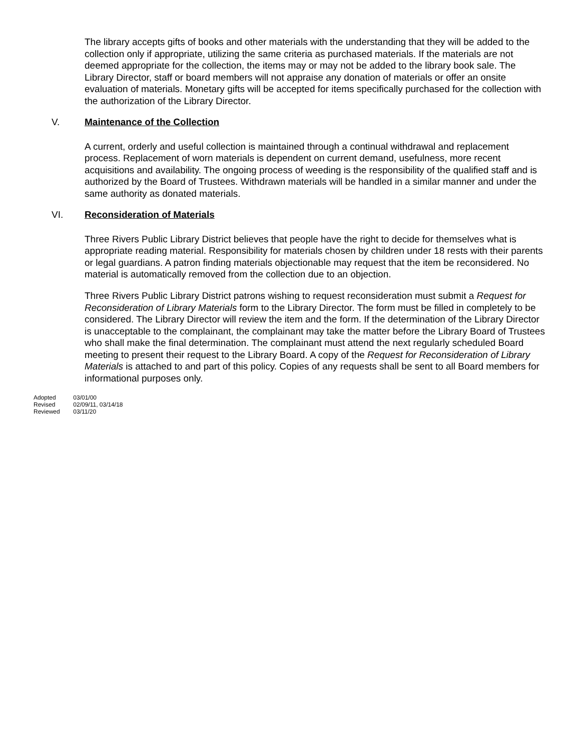The library accepts gifts of books and other materials with the understanding that they will be added to the collection only if appropriate, utilizing the same criteria as purchased materials. If the materials are not deemed appropriate for the collection, the items may or may not be added to the library book sale. The Library Director, staff or board members will not appraise any donation of materials or offer an onsite evaluation of materials. Monetary gifts will be accepted for items specifically purchased for the collection with the authorization of the Library Director.
V. Maintenance of the Collection
A current, orderly and useful collection is maintained through a continual withdrawal and replacement process. Replacement of worn materials is dependent on current demand, usefulness, more recent acquisitions and availability. The ongoing process of weeding is the responsibility of the qualified staff and is authorized by the Board of Trustees. Withdrawn materials will be handled in a similar manner and under the same authority as donated materials.
VI. Reconsideration of Materials
Three Rivers Public Library District believes that people have the right to decide for themselves what is appropriate reading material. Responsibility for materials chosen by children under 18 rests with their parents or legal guardians. A patron finding materials objectionable may request that the item be reconsidered. No material is automatically removed from the collection due to an objection.
Three Rivers Public Library District patrons wishing to request reconsideration must submit a Request for Reconsideration of Library Materials form to the Library Director. The form must be filled in completely to be considered. The Library Director will review the item and the form. If the determination of the Library Director is unacceptable to the complainant, the complainant may take the matter before the Library Board of Trustees who shall make the final determination. The complainant must attend the next regularly scheduled Board meeting to present their request to the Library Board. A copy of the Request for Reconsideration of Library Materials is attached to and part of this policy. Copies of any requests shall be sent to all Board members for informational purposes only.
Adopted 03/01/00
Revised 02/09/11, 03/14/18
Reviewed 03/11/20